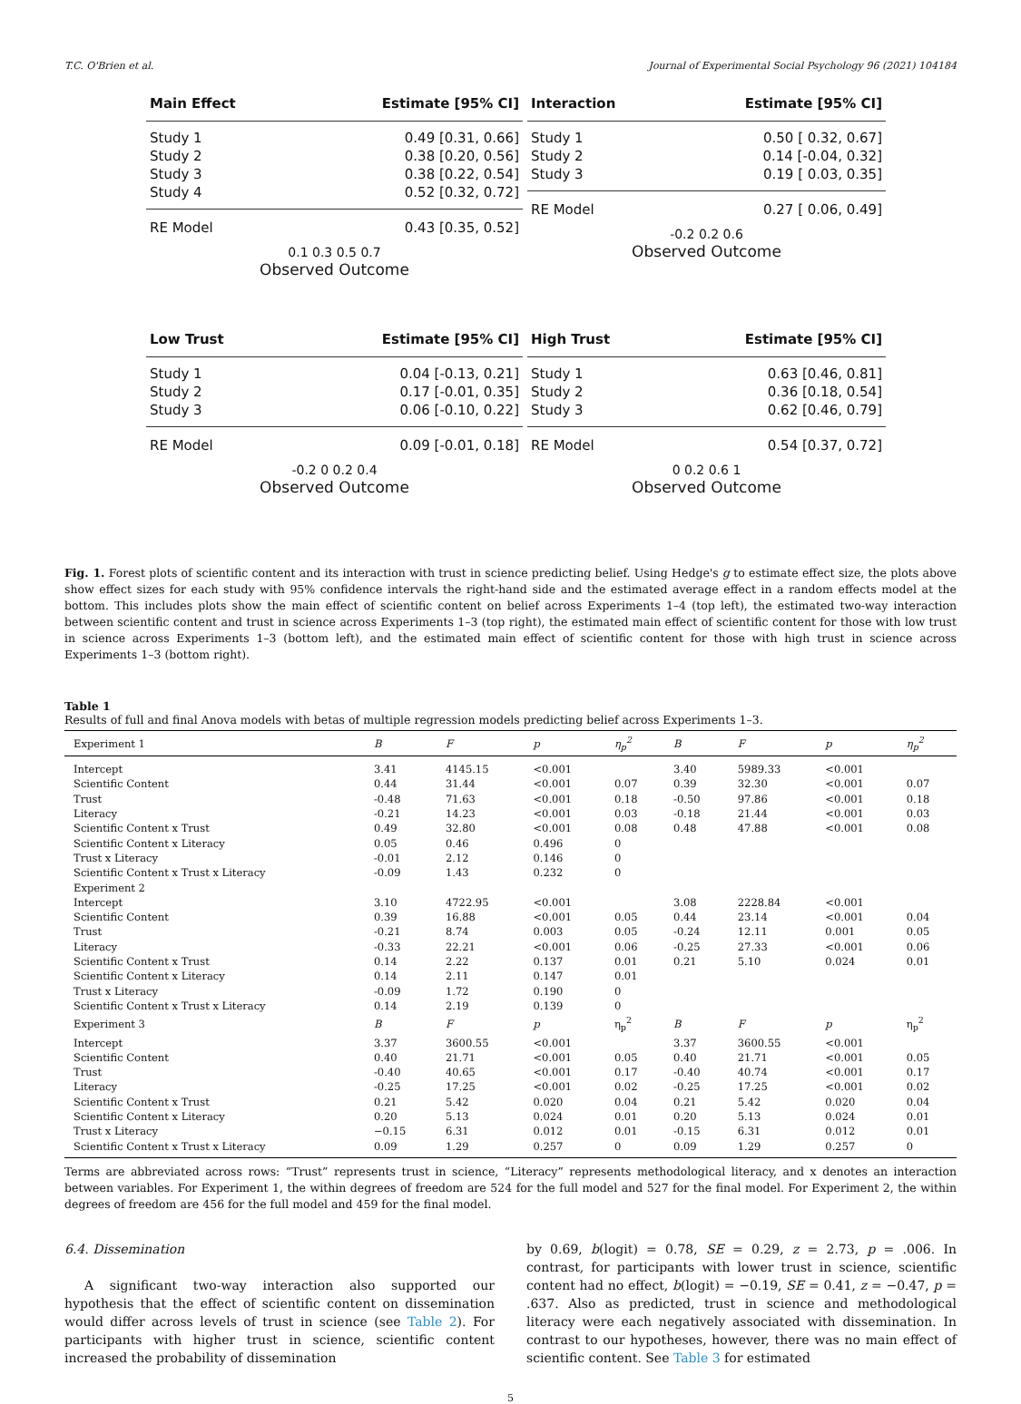T.C. O'Brien et al. Journal of Experimental Social Psychology 96 (2021) 104184
Main Effect Estimate [95% CI]
Study 1 0.49 [0.31, 0.66]
Study 2 0.38 [0.20, 0.56]
Study 3 0.38 [0.22, 0.54]
Study 4 0.52 [0.32, 0.72]
RE Model 0.43 [0.35, 0.52]
0.1 0.3 0.5 0.7
Observed Outcome
Interaction Estimate [95% CI]
Study 1 0.50 [ 0.32, 0.67]
Study 2 0.14 [-0.04, 0.32]
Study 3 0.19 [ 0.03, 0.35]
RE Model 0.27 [ 0.06, 0.49]
-0.2 0.2 0.6
Observed Outcome
Low Trust Estimate [95% CI]
Study 1 0.04 [-0.13, 0.21]
Study 2 0.17 [-0.01, 0.35]
Study 3 0.06 [-0.10, 0.22]
RE Model 0.09 [-0.01, 0.18]
-0.2 0 0.2 0.4
Observed Outcome
High Trust Estimate [95% CI]
Study 1 0.63 [0.46, 0.81]
Study 2 0.36 [0.18, 0.54]
Study 3 0.62 [0.46, 0.79]
RE Model 0.54 [0.37, 0.72]
0 0.2 0.6 1
Observed Outcome
Fig. 1. Forest plots of scientific content and its interaction with trust in science predicting belief. Using Hedge's g to estimate effect size, the plots above show effect sizes for each study with 95% confidence intervals the right-hand side and the estimated average effect in a random effects model at the bottom. This includes plots show the main effect of scientific content on belief across Experiments 1–4 (top left), the estimated two-way interaction between scientific content and trust in science across Experiments 1–3 (top right), the estimated main effect of scientific content for those with low trust in science across Experiments 1–3 (bottom left), and the estimated main effect of scientific content for those with high trust in science across Experiments 1–3 (bottom right).
Table 1
Results of full and final Anova models with betas of multiple regression models predicting belief across Experiments 1–3.
| Experiment 1 | B | F | p | η<sub>p</sub><sup>2</sup> | B | F | p | η<sub>p</sub><sup>2</sup> |
| --- | --- | --- | --- | --- | --- | --- | --- | --- |
| Intercept | 3.41 | 4145.15 | <0.001 | | 3.40 | 5989.33 | <0.001 | |
| Scientific Content | 0.44 | 31.44 | <0.001 | 0.07 | 0.39 | 32.30 | <0.001 | 0.07 |
| Trust | -0.48 | 71.63 | <0.001 | 0.18 | -0.50 | 97.86 | <0.001 | 0.18 |
| Literacy | -0.21 | 14.23 | <0.001 | 0.03 | -0.18 | 21.44 | <0.001 | 0.03 |
| Scientific Content x Trust | 0.49 | 32.80 | <0.001 | 0.08 | 0.48 | 47.88 | <0.001 | 0.08 |
| Scientific Content x Literacy | 0.05 | 0.46 | 0.496 | 0 | | | | |
| Trust x Literacy | -0.01 | 2.12 | 0.146 | 0 | | | | |
| Scientific Content x Trust x Literacy | -0.09 | 1.43 | 0.232 | 0 | | | | |
| Experiment 2 | | | | | | | | |
| Intercept | 3.10 | 4722.95 | <0.001 | | 3.08 | 2228.84 | <0.001 | |
| Scientific Content | 0.39 | 16.88 | <0.001 | 0.05 | 0.44 | 23.14 | <0.001 | 0.04 |
| Trust | -0.21 | 8.74 | 0.003 | 0.05 | -0.24 | 12.11 | 0.001 | 0.05 |
| Literacy | -0.33 | 22.21 | <0.001 | 0.06 | -0.25 | 27.33 | <0.001 | 0.06 |
| Scientific Content x Trust | 0.14 | 2.22 | 0.137 | 0.01 | 0.21 | 5.10 | 0.024 | 0.01 |
| Scientific Content x Literacy | 0.14 | 2.11 | 0.147 | 0.01 | | | | |
| Trust x Literacy | -0.09 | 1.72 | 0.190 | 0 | | | | |
| Scientific Content x Trust x Literacy | 0.14 | 2.19 | 0.139 | 0 | | | | |
| Experiment 3 | B | F | p | η<sub>p</sub><sup>2</sup> | B | F | p | η<sub>p</sub><sup>2</sup> |
| Intercept | 3.37 | 3600.55 | <0.001 | | 3.37 | 3600.55 | <0.001 | |
| Scientific Content | 0.40 | 21.71 | <0.001 | 0.05 | 0.40 | 21.71 | <0.001 | 0.05 |
| Trust | -0.40 | 40.65 | <0.001 | 0.17 | -0.40 | 40.74 | <0.001 | 0.17 |
| Literacy | -0.25 | 17.25 | <0.001 | 0.02 | -0.25 | 17.25 | <0.001 | 0.02 |
| Scientific Content x Trust | 0.21 | 5.42 | 0.020 | 0.04 | 0.21 | 5.42 | 0.020 | 0.04 |
| Scientific Content x Literacy | 0.20 | 5.13 | 0.024 | 0.01 | 0.20 | 5.13 | 0.024 | 0.01 |
| Trust x Literacy | −0.15 | 6.31 | 0.012 | 0.01 | -0.15 | 6.31 | 0.012 | 0.01 |
| Scientific Content x Trust x Literacy | 0.09 | 1.29 | 0.257 | 0 | 0.09 | 1.29 | 0.257 | 0 |
Terms are abbreviated across rows: “Trust” represents trust in science, “Literacy” represents methodological literacy, and x denotes an interaction between variables. For Experiment 1, the within degrees of freedom are 524 for the full model and 527 for the final model. For Experiment 2, the within degrees of freedom are 456 for the full model and 459 for the final model.
6.4. Dissemination
A significant two-way interaction also supported our hypothesis that the effect of scientific content on dissemination would differ across levels of trust in science (see Table 2). For participants with higher trust in science, scientific content increased the probability of dissemination
by 0.69, b(logit) = 0.78, SE = 0.29, z = 2.73, p = .006. In contrast, for participants with lower trust in science, scientific content had no effect, b(logit) = −0.19, SE = 0.41, z = −0.47, p = .637. Also as predicted, trust in science and methodological literacy were each negatively associated with dissemination. In contrast to our hypotheses, however, there was no main effect of scientific content. See Table 3 for estimated
5